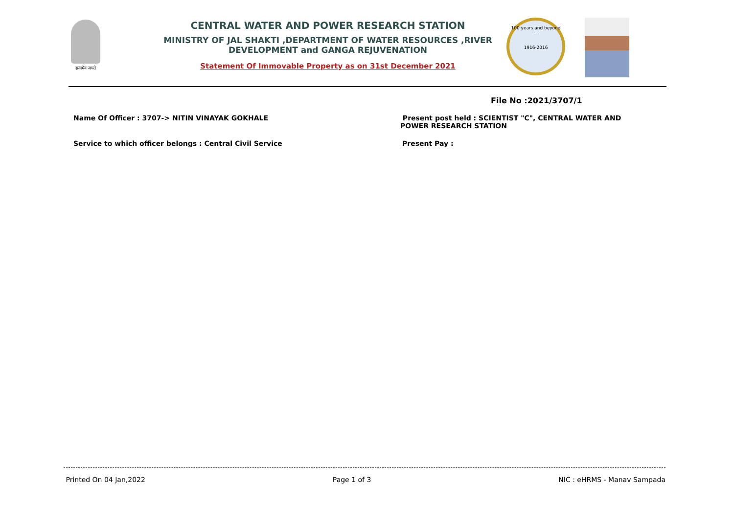सत्यमेव जयते
CENTRAL WATER AND POWER RESEARCH STATION
MINISTRY OF JAL SHAKTI ,DEPARTMENT OF WATER RESOURCES ,RIVER DEVELOPMENT and GANGA REJUVENATION
Statement Of Immovable Property as on 31st December 2021
100 years and beyond ...
1916-2016
File No :2021/3707/1
Name Of Officer : 3707-> NITIN VINAYAK GOKHALE
Present post held : SCIENTIST "C", CENTRAL WATER AND POWER RESEARCH STATION
Service to which officer belongs : Central Civil Service
Present Pay :
Printed On 04 Jan,2022 Page 1 of 3 NIC : eHRMS - Manav Sampada